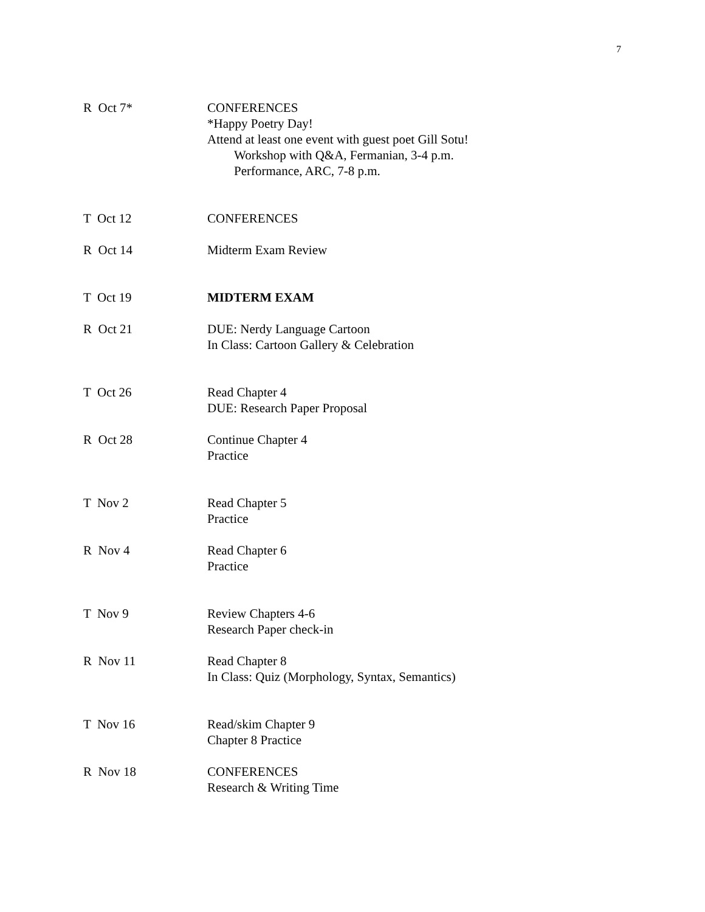7
R Oct 7* CONFERENCES
*Happy Poetry Day!
Attend at least one event with guest poet Gill Sotu!
Workshop with Q&A, Fermanian, 3-4 p.m.
Performance, ARC, 7-8 p.m.
T Oct 12 CONFERENCES
R Oct 14 Midterm Exam Review
T Oct 19 MIDTERM EXAM
R Oct 21 DUE: Nerdy Language Cartoon
In Class: Cartoon Gallery & Celebration
T Oct 26 Read Chapter 4
DUE: Research Paper Proposal
R Oct 28 Continue Chapter 4
Practice
T Nov 2 Read Chapter 5
Practice
R Nov 4 Read Chapter 6
Practice
T Nov 9 Review Chapters 4-6
Research Paper check-in
R Nov 11 Read Chapter 8
In Class: Quiz (Morphology, Syntax, Semantics)
T Nov 16 Read/skim Chapter 9
Chapter 8 Practice
R Nov 18 CONFERENCES
Research & Writing Time